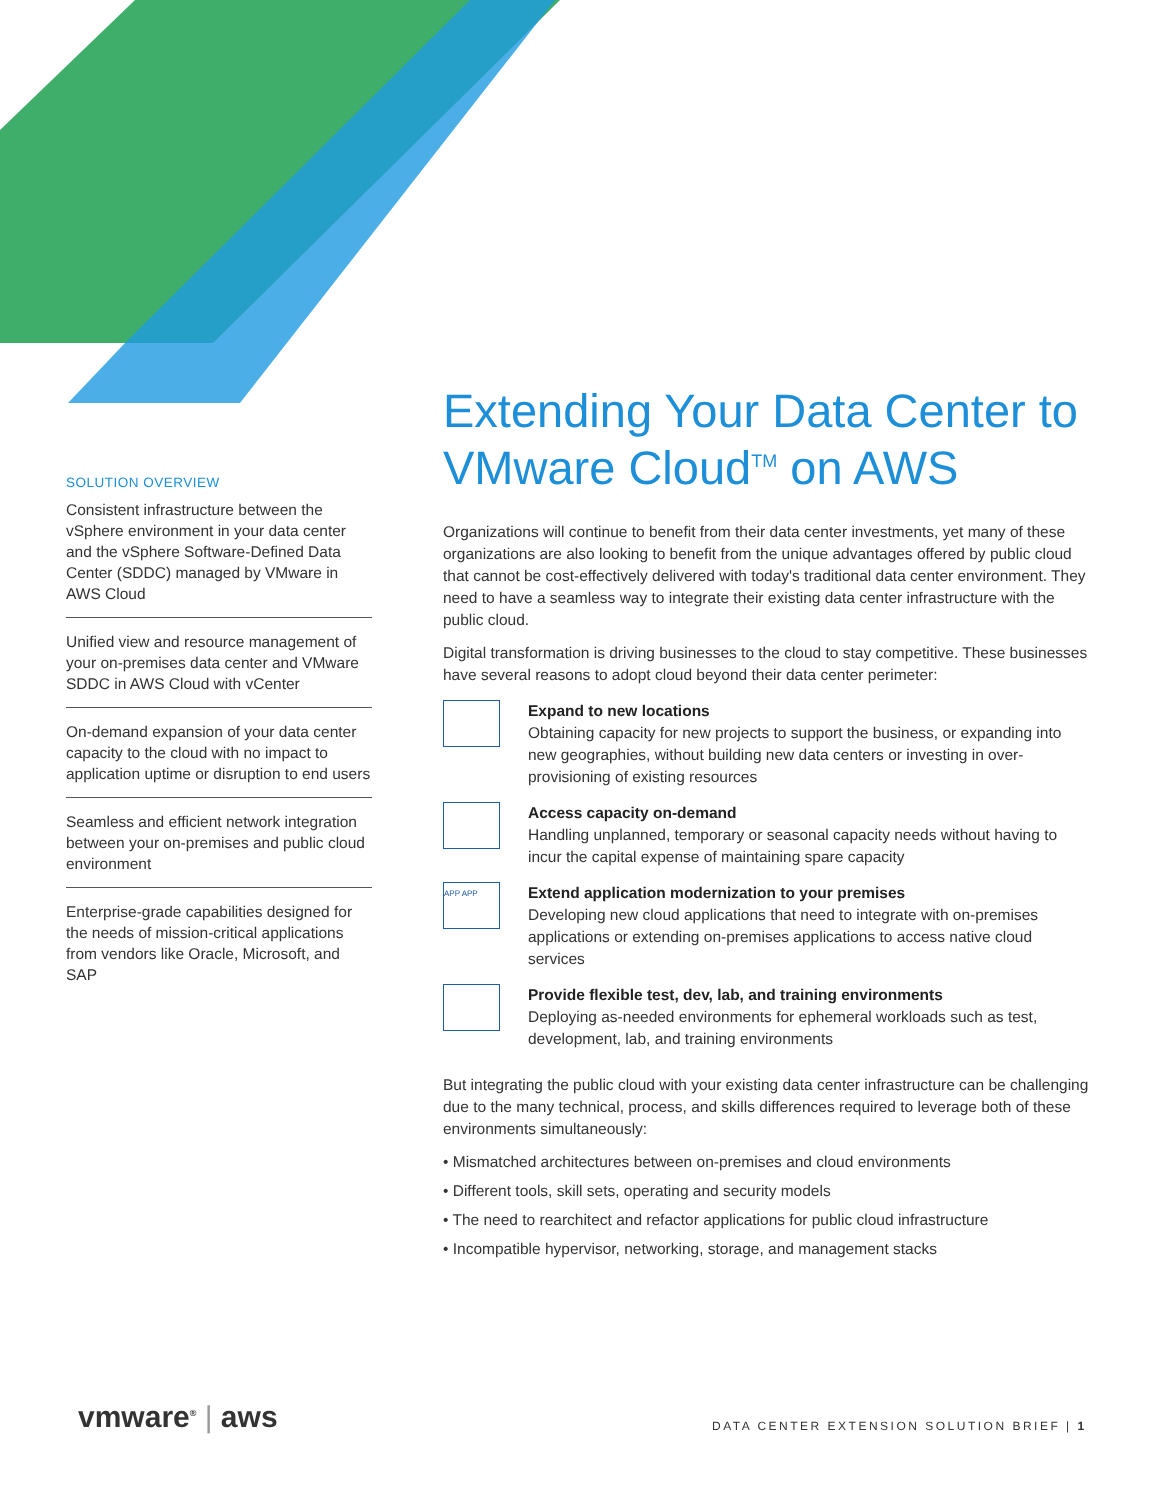SOLUTION OVERVIEW
Consistent infrastructure between the vSphere environment in your data center and the vSphere Software-Defined Data Center (SDDC) managed by VMware in AWS Cloud
Unified view and resource management of your on-premises data center and VMware SDDC in AWS Cloud with vCenter
On-demand expansion of your data center capacity to the cloud with no impact to application uptime or disruption to end users
Seamless and efficient network integration between your on-premises and public cloud environment
Enterprise-grade capabilities designed for the needs of mission-critical applications from vendors like Oracle, Microsoft, and SAP
Extending Your Data Center to VMware Cloud<sup>TM</sup> on AWS
Organizations will continue to benefit from their data center investments, yet many of these organizations are also looking to benefit from the unique advantages offered by public cloud that cannot be cost-effectively delivered with today's traditional data center environment. They need to have a seamless way to integrate their existing data center infrastructure with the public cloud.
Digital transformation is driving businesses to the cloud to stay competitive. These businesses have several reasons to adopt cloud beyond their data center perimeter:
Expand to new locations
Obtaining capacity for new projects to support the business, or expanding into new geographies, without building new data centers or investing in over-provisioning of existing resources
Access capacity on-demand
Handling unplanned, temporary or seasonal capacity needs without having to incur the capital expense of maintaining spare capacity
APP APP
Extend application modernization to your premises
Developing new cloud applications that need to integrate with on-premises applications or extending on-premises applications to access native cloud services
Provide flexible test, dev, lab, and training environments
Deploying as-needed environments for ephemeral workloads such as test, development, lab, and training environments
But integrating the public cloud with your existing data center infrastructure can be challenging due to the many technical, process, and skills differences required to leverage both of these environments simultaneously:
• Mismatched architectures between on-premises and cloud environments
• Different tools, skill sets, operating and security models
• The need to rearchitect and refactor applications for public cloud infrastructure
• Incompatible hypervisor, networking, storage, and management stacks
vmware<sup>®</sup> | aws
DATA CENTER EXTENSION SOLUTION BRIEF | 1